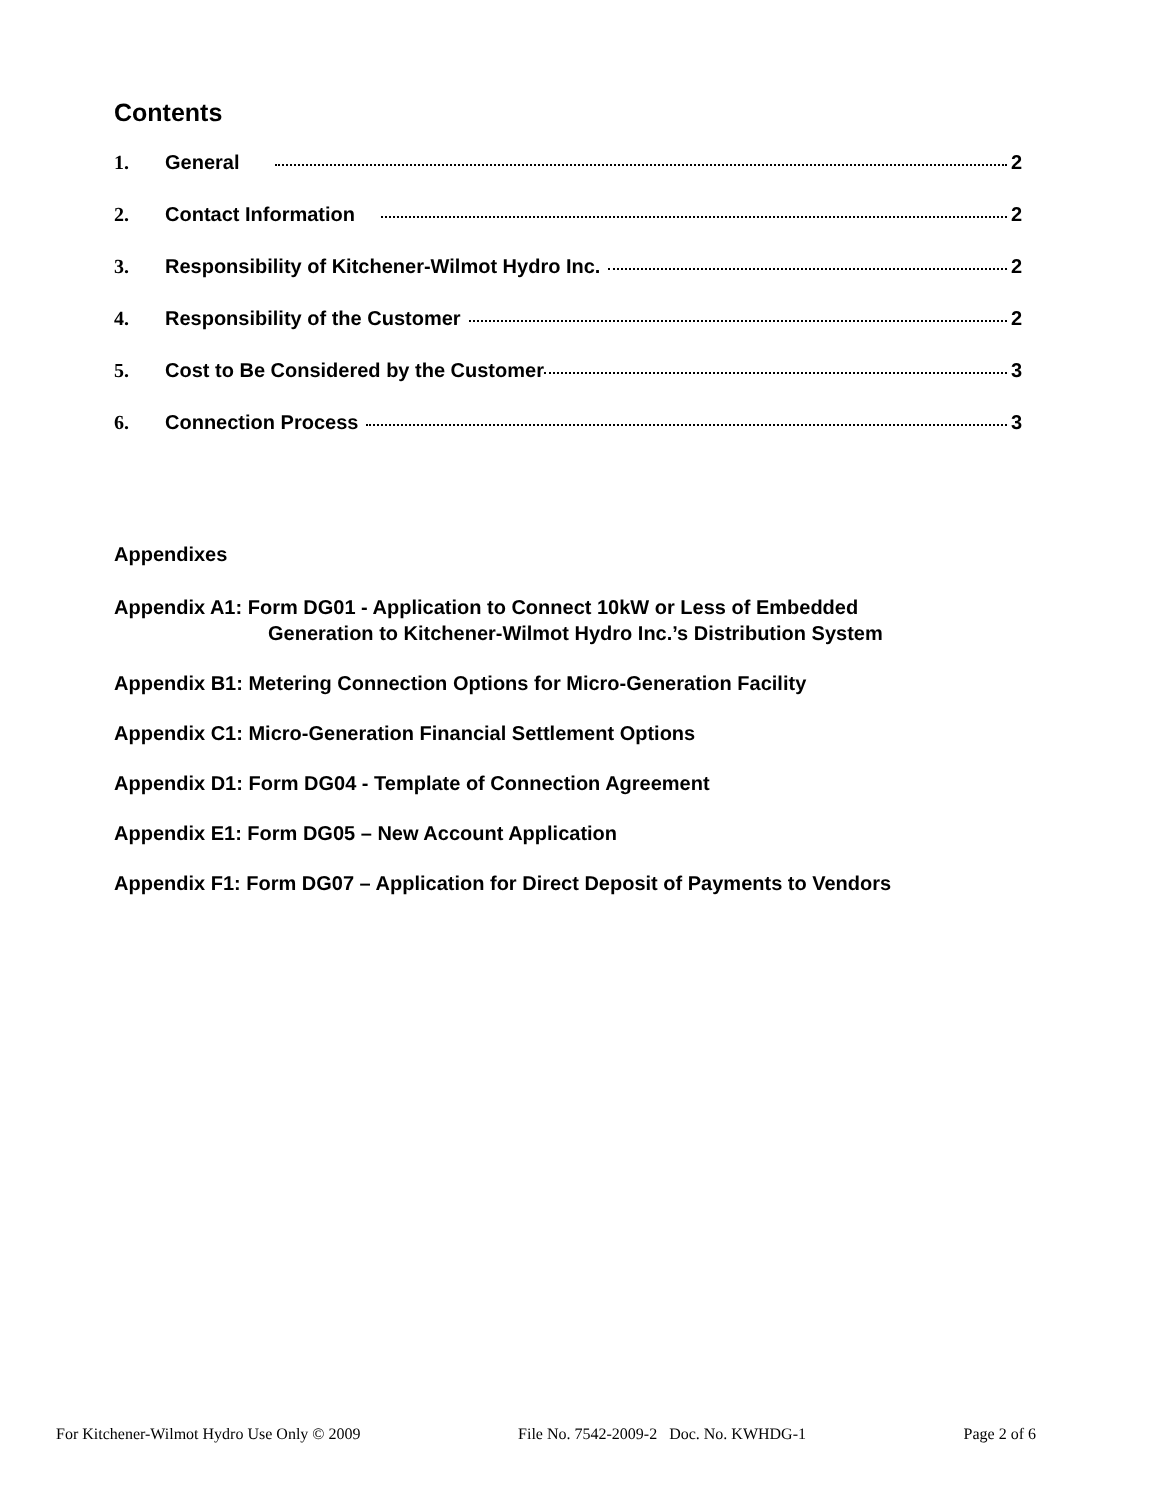Contents
1. General 2
2. Contact Information 2
3. Responsibility of Kitchener-Wilmot Hydro Inc. 2
4. Responsibility of the Customer 2
5. Cost to Be Considered by the Customer 3
6. Connection Process 3
Appendixes
Appendix A1: Form DG01 - Application to Connect 10kW or Less of Embedded
Generation to Kitchener-Wilmot Hydro Inc.’s Distribution System
Appendix B1: Metering Connection Options for Micro-Generation Facility
Appendix C1: Micro-Generation Financial Settlement Options
Appendix D1: Form DG04 - Template of Connection Agreement
Appendix E1: Form DG05 – New Account Application
Appendix F1: Form DG07 – Application for Direct Deposit of Payments to Vendors
For Kitchener-Wilmot Hydro Use Only © 2009 File No. 7542-2009-2 Doc. No. KWHDG-1 Page 2 of 6